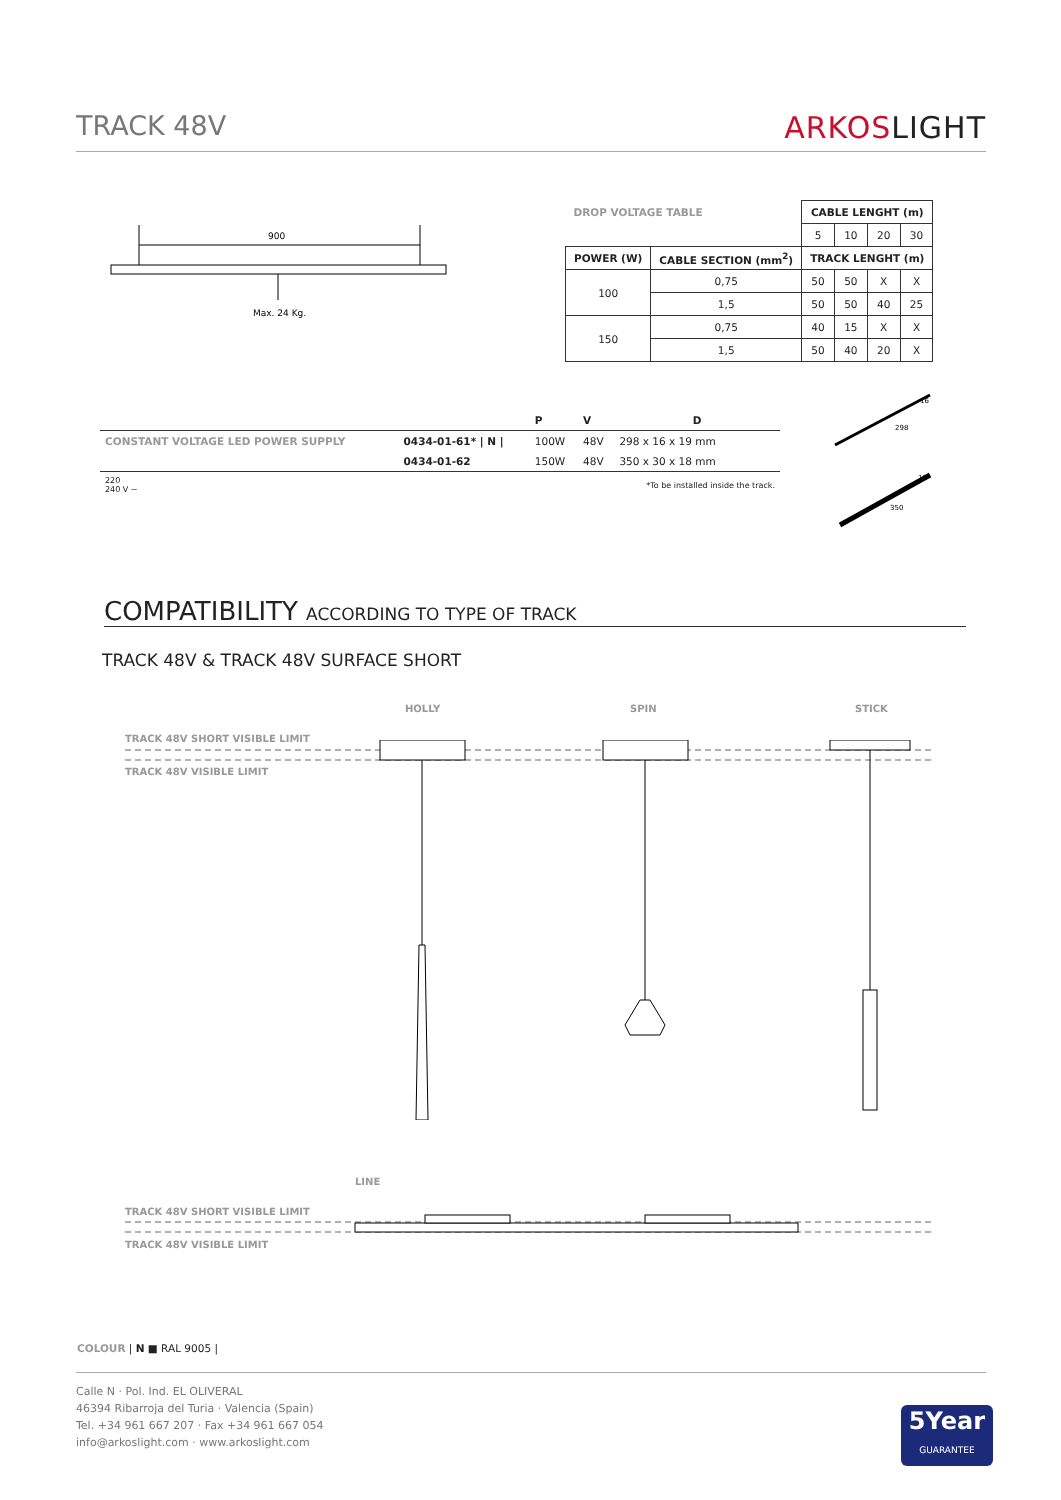TRACK 48V ARKOSLIGHT
900
Max. 24 Kg.
| DROP VOLTAGE TABLE | | CABLE LENGHT (m) | | | |
| | | 5 | 10 | 20 | 30 |
| POWER (W) | CABLE SECTION (mm<sup>2</sup>) | TRACK LENGHT (m) | | | |
| 100 | 0,75 | 50 | 50 | X | X |
| | 1,5 | 50 | 50 | 40 | 25 |
| 150 | 0,75 | 40 | 15 | X | X |
| | 1,5 | 50 | 40 | 20 | X |
| | | P | V | D |
| --- | --- | --- | --- | --- |
| CONSTANT VOLTAGE LED POWER SUPPLY | 0434-01-61* / N / | 100W | 48V | 298 x 16 x 19 mm |
| | 0434-01-62 | 150W | 48V | 350 x 30 x 18 mm |
| 220 240 V ~ | | | | *To be installed inside the track. |
16
18
298
350
COMPATIBILITY ACCORDING TO TYPE OF TRACK
TRACK 48V & TRACK 48V SURFACE SHORT
HOLLY SPIN STICK
TRACK 48V SHORT VISIBLE LIMIT
TRACK 48V VISIBLE LIMIT
LINE
TRACK 48V SHORT VISIBLE LIMIT
TRACK 48V VISIBLE LIMIT
COLOUR | N ■ RAL 9005 |
Calle N · Pol. Ind. EL OLIVERAL
46394 Ribarroja del Turia · Valencia (Spain)
Tel. +34 961 667 207 · Fax +34 961 667 054
info@arkoslight.com · www.arkoslight.com
5Year
GUARANTEE